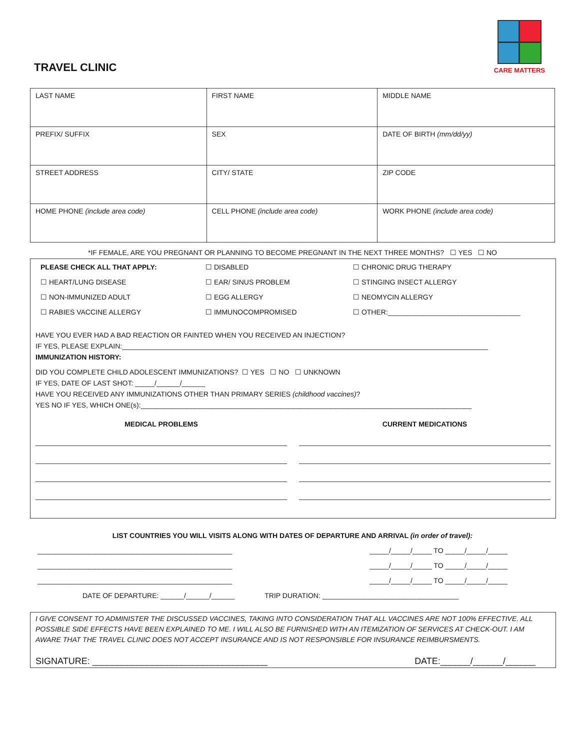CARE MATTERS
TRAVEL CLINIC
| LAST NAME | FIRST NAME | MIDDLE NAME |
| PREFIX/ SUFFIX | SEX | DATE OF BIRTH (mm/dd/yy) |
| STREET ADDRESS | CITY/ STATE | ZIP CODE |
| HOME PHONE (include area code) | CELL PHONE (include area code) | WORK PHONE (include area code) |
*IF FEMALE, ARE YOU PREGNANT OR PLANNING TO BECOME PREGNANT IN THE NEXT THREE MONTHS? ☐ YES ☐ NO
PLEASE CHECK ALL THAT APPLY: ☐ DISABLED ☐ CHRONIC DRUG THERAPY ☐ HEART/LUNG DISEASE ☐ EAR/ SINUS PROBLEM ☐ STINGING INSECT ALLERGY ☐ NON-IMMUNIZED ADULT ☐ EGG ALLERGY ☐ NEOMYCIN ALLERGY ☐ RABIES VACCINE ALLERGY ☐ IMMUNOCOMPROMISED ☐ OTHER:__________________________________
HAVE YOU EVER HAD A BAD REACTION OR FAINTED WHEN YOU RECEIVED AN INJECTION?
IF YES, PLEASE EXPLAIN:______________________________________________________________________________________________
IMMUNIZATION HISTORY:
DID YOU COMPLETE CHILD ADOLESCENT IMMUNIZATIONS? ☐ YES ☐ NO ☐ UNKNOWN
IF YES, DATE OF LAST SHOT: _____/______/______
HAVE YOU RECEIVED ANY IMMUNIZATIONS OTHER THAN PRIMARY SERIES (childhood vaccines)?
YES NO IF YES, WHICH ONE(s):_____________________________________________________________________________________
MEDICAL PROBLEMS
CURRENT MEDICATIONS
LIST COUNTRIES YOU WILL VISITS ALONG WITH DATES OF DEPARTURE AND ARRIVAL (in order of travel):
__________________________________________________ _____/_____/_____ TO _____/_____/_____
__________________________________________________ _____/_____/_____ TO _____/_____/_____
__________________________________________________ _____/_____/_____ TO _____/_____/_____
DATE OF DEPARTURE: ______/______/______ TRIP DURATION: ___________________________________
I GIVE CONSENT TO ADMINISTER THE DISCUSSED VACCINES, TAKING INTO CONSIDERATION THAT ALL VACCINES ARE NOT 100% EFFECTIVE. ALL POSSIBLE SIDE EFFECTS HAVE BEEN EXPLAINED TO ME. I WILL ALSO BE FURNISHED WITH AN ITEMIZATION OF SERVICES AT CHECK-OUT. I AM AWARE THAT THE TRAVEL CLINIC DOES NOT ACCEPT INSURANCE AND IS NOT RESPONSIBLE FOR INSURANCE REIMBURSMENTS.
SIGNATURE: ___________________________________ DATE:______/______/______